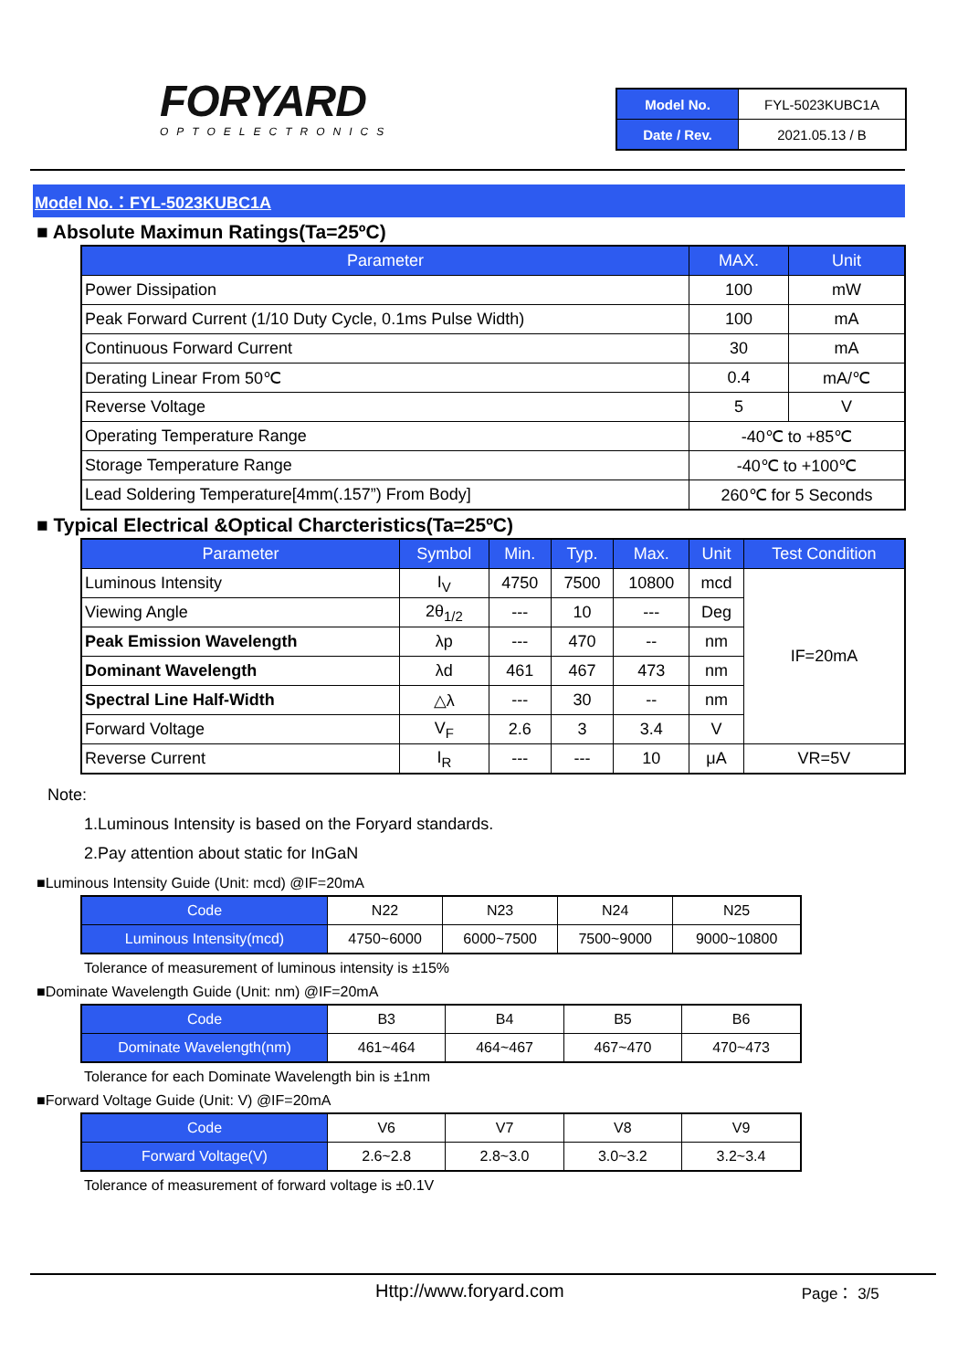FORYARD
OPTOELECTRONICS
| Model No. | FYL-5023KUBC1A |
| Date / Rev. | 2021.05.13 / B |
Model No.：FYL-5023KUBC1A
■ Absolute Maximun Ratings(Ta=25ºC)
| Parameter | MAX. | Unit |
| --- | --- | --- |
| Power Dissipation | 100 | mW |
| Peak Forward Current (1/10 Duty Cycle, 0.1ms Pulse Width) | 100 | mA |
| Continuous Forward Current | 30 | mA |
| Derating Linear From 50℃ | 0.4 | mA/℃ |
| Reverse Voltage | 5 | V |
| Operating Temperature Range | -40℃ to +85℃ | |
| Storage Temperature Range | -40℃ to +100℃ | |
| Lead Soldering Temperature[4mm(.157”) From Body] | 260℃ for 5 Seconds | |
■ Typical Electrical &Optical Charcteristics(Ta=25ºC)
| Parameter | Symbol | Min. | Typ. | Max. | Unit | Test Condition |
| --- | --- | --- | --- | --- | --- | --- |
| Luminous Intensity | I<sub>V</sub> | 4750 | 7500 | 10800 | mcd | IF=20mA |
| Viewing Angle | 2θ<sub>1/2</sub> | --- | 10 | --- | Deg | |
| Peak Emission Wavelength | λp | --- | 470 | -- | nm | |
| Dominant Wavelength | λd | 461 | 467 | 473 | nm | |
| Spectral Line Half-Width | △λ | --- | 30 | -- | nm | |
| Forward Voltage | V<sub>F</sub> | 2.6 | 3 | 3.4 | V | |
| Reverse Current | I<sub>R</sub> | --- | --- | 10 | μA | VR=5V |
Note:
1.Luminous Intensity is based on the Foryard standards.
2.Pay attention about static for InGaN
■Luminous Intensity Guide (Unit: mcd) @IF=20mA
| Code | N22 | N23 | N24 | N25 |
| Luminous Intensity(mcd) | 4750~6000 | 6000~7500 | 7500~9000 | 9000~10800 |
Tolerance of measurement of luminous intensity is ±15%
■Dominate Wavelength Guide (Unit: nm) @IF=20mA
| Code | B3 | B4 | B5 | B6 |
| Dominate Wavelength(nm) | 461~464 | 464~467 | 467~470 | 470~473 |
Tolerance for each Dominate Wavelength bin is ±1nm
■Forward Voltage Guide (Unit: V) @IF=20mA
| Code | V6 | V7 | V8 | V9 |
| Forward Voltage(V) | 2.6~2.8 | 2.8~3.0 | 3.0~3.2 | 3.2~3.4 |
Tolerance of measurement of forward voltage is ±0.1V
Http://www.foryard.com Page： 3/5